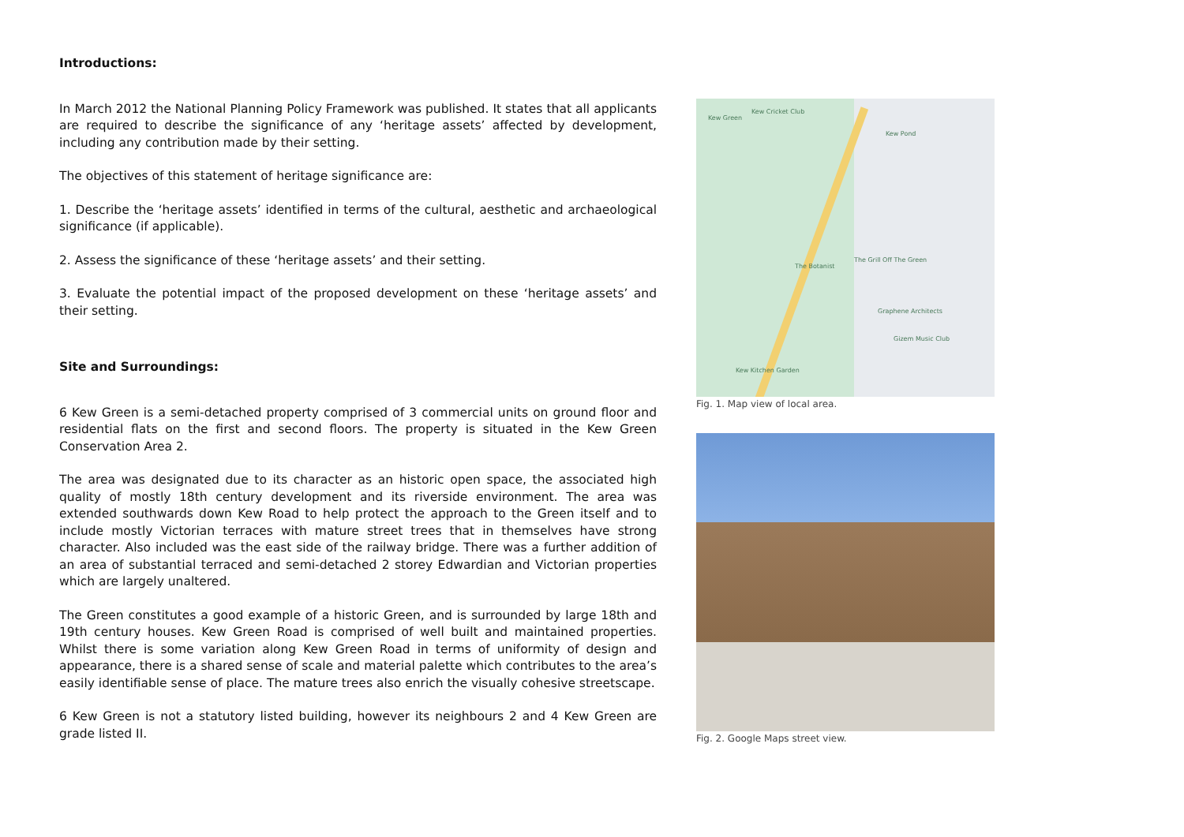Introductions:
In March 2012 the National Planning Policy Framework was published. It states that all applicants are required to describe the significance of any ‘heritage assets’ affected by development, including any contribution made by their setting.
The objectives of this statement of heritage significance are:
1. Describe the ‘heritage assets’ identified in terms of the cultural, aesthetic and archaeological significance (if applicable).
2. Assess the significance of these ‘heritage assets’ and their setting.
3. Evaluate the potential impact of the proposed development on these ‘heritage assets’ and their setting.
Site and Surroundings:
6 Kew Green is a semi-detached property comprised of 3 commercial units on ground floor and residential flats on the first and second floors. The property is situated in the Kew Green Conservation Area 2.
The area was designated due to its character as an historic open space, the associated high quality of mostly 18th century development and its riverside environment. The area was extended southwards down Kew Road to help protect the approach to the Green itself and to include mostly Victorian terraces with mature street trees that in themselves have strong character. Also included was the east side of the railway bridge. There was a further addition of an area of substantial terraced and semi-detached 2 storey Edwardian and Victorian properties which are largely unaltered.
The Green constitutes a good example of a historic Green, and is surrounded by large 18th and 19th century houses. Kew Green Road is comprised of well built and maintained properties. Whilst there is some variation along Kew Green Road in terms of uniformity of design and appearance, there is a shared sense of scale and material palette which contributes to the area’s easily identifiable sense of place. The mature trees also enrich the visually cohesive streetscape.
6 Kew Green is not a statutory listed building, however its neighbours 2 and 4 Kew Green are grade listed II.
Kew Green
Kew Cricket Club
Kew Pond
The Grill Off The Green
The Botanist
Graphene Architects
Gizem Music Club
Kew Kitchen Garden
Fig. 1. Map view of local area.
Fig. 2. Google Maps street view.